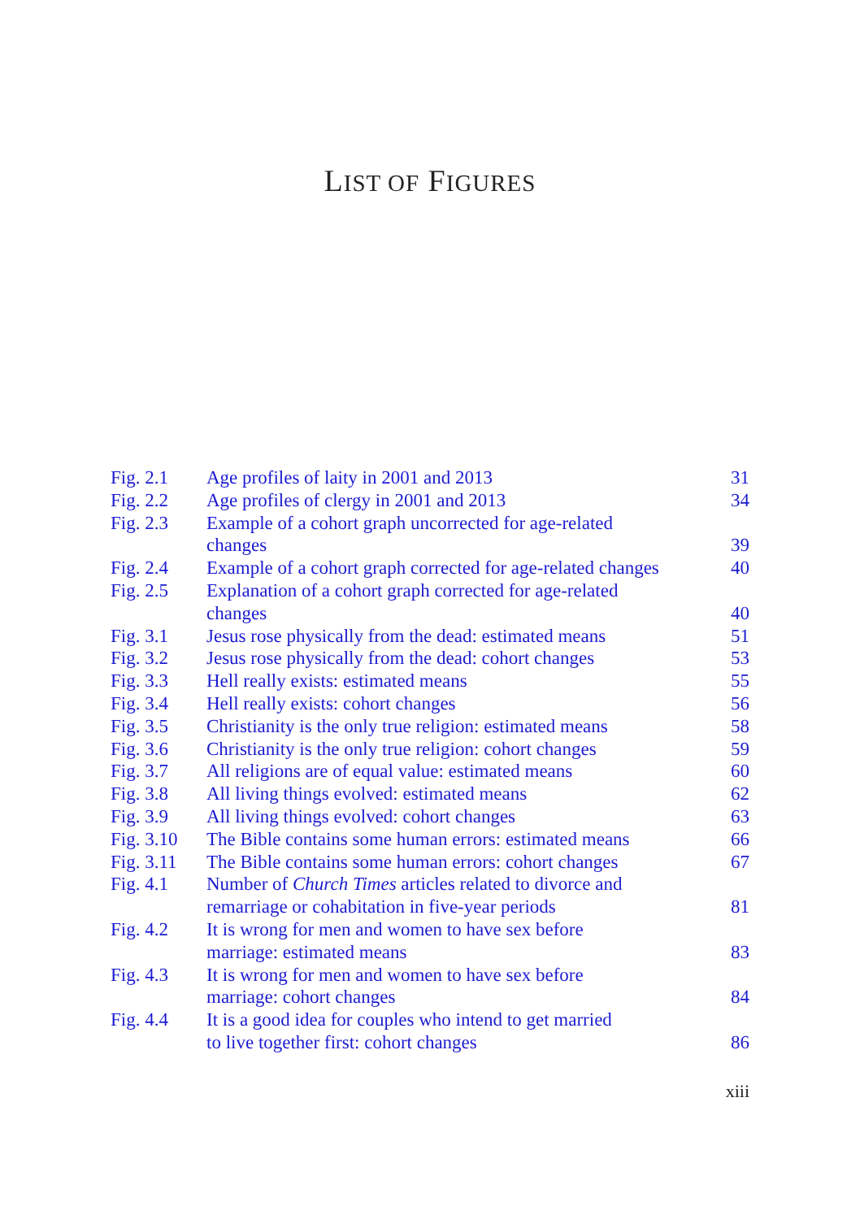LIST OF FIGURES
| Fig. 2.1 | Age profiles of laity in 2001 and 2013 | 31 |
| Fig. 2.2 | Age profiles of clergy in 2001 and 2013 | 34 |
| Fig. 2.3 | Example of a cohort graph uncorrected for age-related changes | 39 |
| Fig. 2.4 | Example of a cohort graph corrected for age-related changes | 40 |
| Fig. 2.5 | Explanation of a cohort graph corrected for age-related changes | 40 |
| Fig. 3.1 | Jesus rose physically from the dead: estimated means | 51 |
| Fig. 3.2 | Jesus rose physically from the dead: cohort changes | 53 |
| Fig. 3.3 | Hell really exists: estimated means | 55 |
| Fig. 3.4 | Hell really exists: cohort changes | 56 |
| Fig. 3.5 | Christianity is the only true religion: estimated means | 58 |
| Fig. 3.6 | Christianity is the only true religion: cohort changes | 59 |
| Fig. 3.7 | All religions are of equal value: estimated means | 60 |
| Fig. 3.8 | All living things evolved: estimated means | 62 |
| Fig. 3.9 | All living things evolved: cohort changes | 63 |
| Fig. 3.10 | The Bible contains some human errors: estimated means | 66 |
| Fig. 3.11 | The Bible contains some human errors: cohort changes | 67 |
| Fig. 4.1 | Number of Church Times articles related to divorce and remarriage or cohabitation in five-year periods | 81 |
| Fig. 4.2 | It is wrong for men and women to have sex before marriage: estimated means | 83 |
| Fig. 4.3 | It is wrong for men and women to have sex before marriage: cohort changes | 84 |
| Fig. 4.4 | It is a good idea for couples who intend to get married to live together first: cohort changes | 86 |
xiii